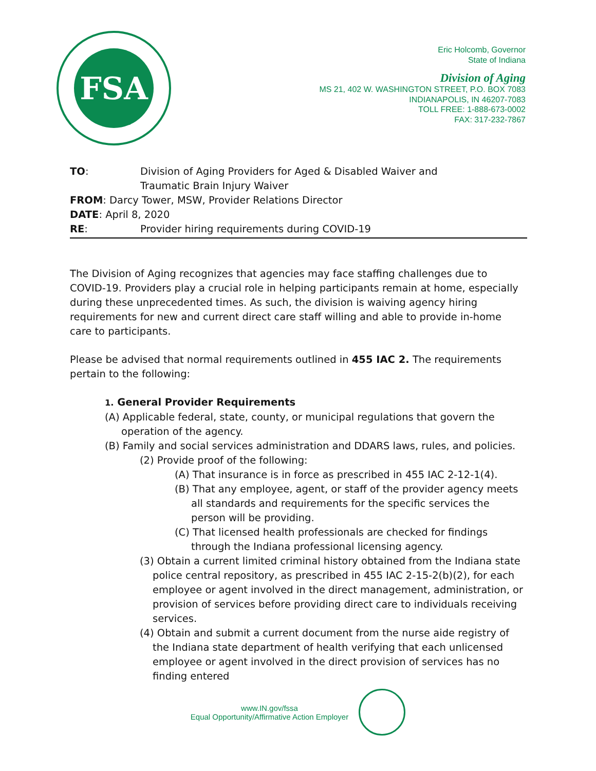FSA
Eric Holcomb, Governor
State of Indiana
Division of Aging
MS 21, 402 W. WASHINGTON STREET, P.O. BOX 7083
INDIANAPOLIS, IN 46207-7083
TOLL FREE: 1-888-673-0002
FAX: 317-232-7867
TO: Division of Aging Providers for Aged & Disabled Waiver and
Traumatic Brain Injury Waiver
FROM: Darcy Tower, MSW, Provider Relations Director
DATE: April 8, 2020
RE: Provider hiring requirements during COVID-19
The Division of Aging recognizes that agencies may face staffing challenges due to COVID-19. Providers play a crucial role in helping participants remain at home, especially during these unprecedented times. As such, the division is waiving agency hiring requirements for new and current direct care staff willing and able to provide in-home care to participants.
Please be advised that normal requirements outlined in 455 IAC 2. The requirements pertain to the following:
1. General Provider Requirements
(A) Applicable federal, state, county, or municipal regulations that govern the operation of the agency.
(B) Family and social services administration and DDARS laws, rules, and policies.
(2) Provide proof of the following:
(A) That insurance is in force as prescribed in 455 IAC 2-12-1(4).
(B) That any employee, agent, or staff of the provider agency meets all standards and requirements for the specific services the person will be providing.
(C) That licensed health professionals are checked for findings through the Indiana professional licensing agency.
(3) Obtain a current limited criminal history obtained from the Indiana state police central repository, as prescribed in 455 IAC 2-15-2(b)(2), for each employee or agent involved in the direct management, administration, or provision of services before providing direct care to individuals receiving services.
(4) Obtain and submit a current document from the nurse aide registry of the Indiana state department of health verifying that each unlicensed employee or agent involved in the direct provision of services has no finding entered
www.IN.gov/fssa
Equal Opportunity/Affirmative Action Employer